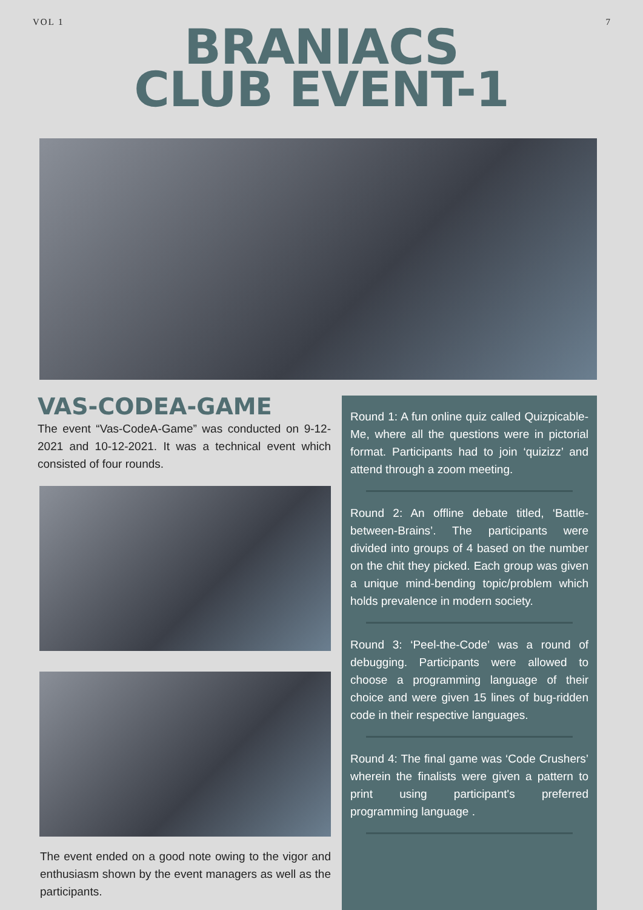VOL 1 7
BRANIACS
CLUB EVENT-1
VAS-CODEA-GAME
The event “Vas-CodeA-Game” was conducted on 9-12-2021 and 10-12-2021. It was a technical event which consisted of four rounds.
The event ended on a good note owing to the vigor and enthusiasm shown by the event managers as well as the participants.
Round 1: A fun online quiz called Quizpicable-Me, where all the questions were in pictorial format. Participants had to join ‘quizizz’ and attend through a zoom meeting.
Round 2: An offline debate titled, ‘Battle-between-Brains’. The participants were divided into groups of 4 based on the number on the chit they picked. Each group was given a unique mind-bending topic/problem which holds prevalence in modern society.
Round 3: ‘Peel-the-Code’ was a round of debugging. Participants were allowed to choose a programming language of their choice and were given 15 lines of bug-ridden code in their respective languages.
Round 4: The final game was ‘Code Crushers’ wherein the finalists were given a pattern to print using participant's preferred programming language .